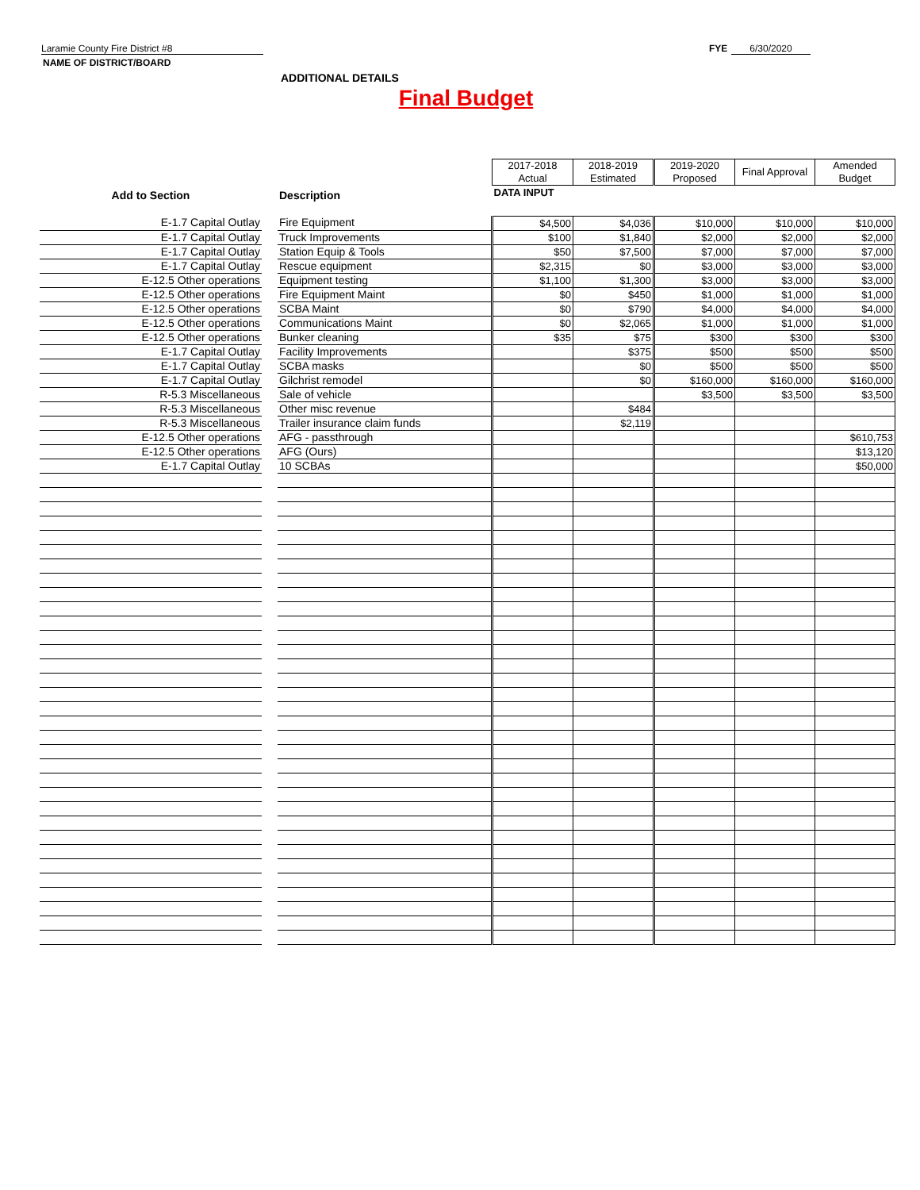Final Budget
Laramie County Fire District #8
NAME OF DISTRICT/BOARD
FYE 6/30/2020
ADDITIONAL DETAILS
| | | | 2017-2018 Actual | 2018-2019 Estimated | 2019-2020 Proposed | Final Approval | Amended Budget |
| Add to Section | | Description | DATA INPUT | | | | |
| E-1.7 Capital Outlay | | Fire Equipment | $4,500 | $4,036 | $10,000 | $10,000 | $10,000 |
| E-1.7 Capital Outlay | | Truck Improvements | $100 | $1,840 | $2,000 | $2,000 | $2,000 |
| E-1.7 Capital Outlay | | Station Equip & Tools | $50 | $7,500 | $7,000 | $7,000 | $7,000 |
| E-1.7 Capital Outlay | | Rescue equipment | $2,315 | $0 | $3,000 | $3,000 | $3,000 |
| E-12.5 Other operations | | Equipment testing | $1,100 | $1,300 | $3,000 | $3,000 | $3,000 |
| E-12.5 Other operations | | Fire Equipment Maint | $0 | $450 | $1,000 | $1,000 | $1,000 |
| E-12.5 Other operations | | SCBA Maint | $0 | $790 | $4,000 | $4,000 | $4,000 |
| E-12.5 Other operations | | Communications Maint | $0 | $2,065 | $1,000 | $1,000 | $1,000 |
| E-12.5 Other operations | | Bunker cleaning | $35 | $75 | $300 | $300 | $300 |
| E-1.7 Capital Outlay | | Facility Improvements | | $375 | $500 | $500 | $500 |
| E-1.7 Capital Outlay | | SCBA masks | | $0 | $500 | $500 | $500 |
| E-1.7 Capital Outlay | | Gilchrist remodel | | $0 | $160,000 | $160,000 | $160,000 |
| R-5.3 Miscellaneous | | Sale of vehicle | | | $3,500 | $3,500 | $3,500 |
| R-5.3 Miscellaneous | | Other misc revenue | | $484 | | | |
| R-5.3 Miscellaneous | | Trailer insurance claim funds | | $2,119 | | | |
| E-12.5 Other operations | | AFG - passthrough | | | | | $610,753 |
| E-12.5 Other operations | | AFG (Ours) | | | | | $13,120 |
| E-1.7 Capital Outlay | | 10 SCBAs | | | | | $50,000 |